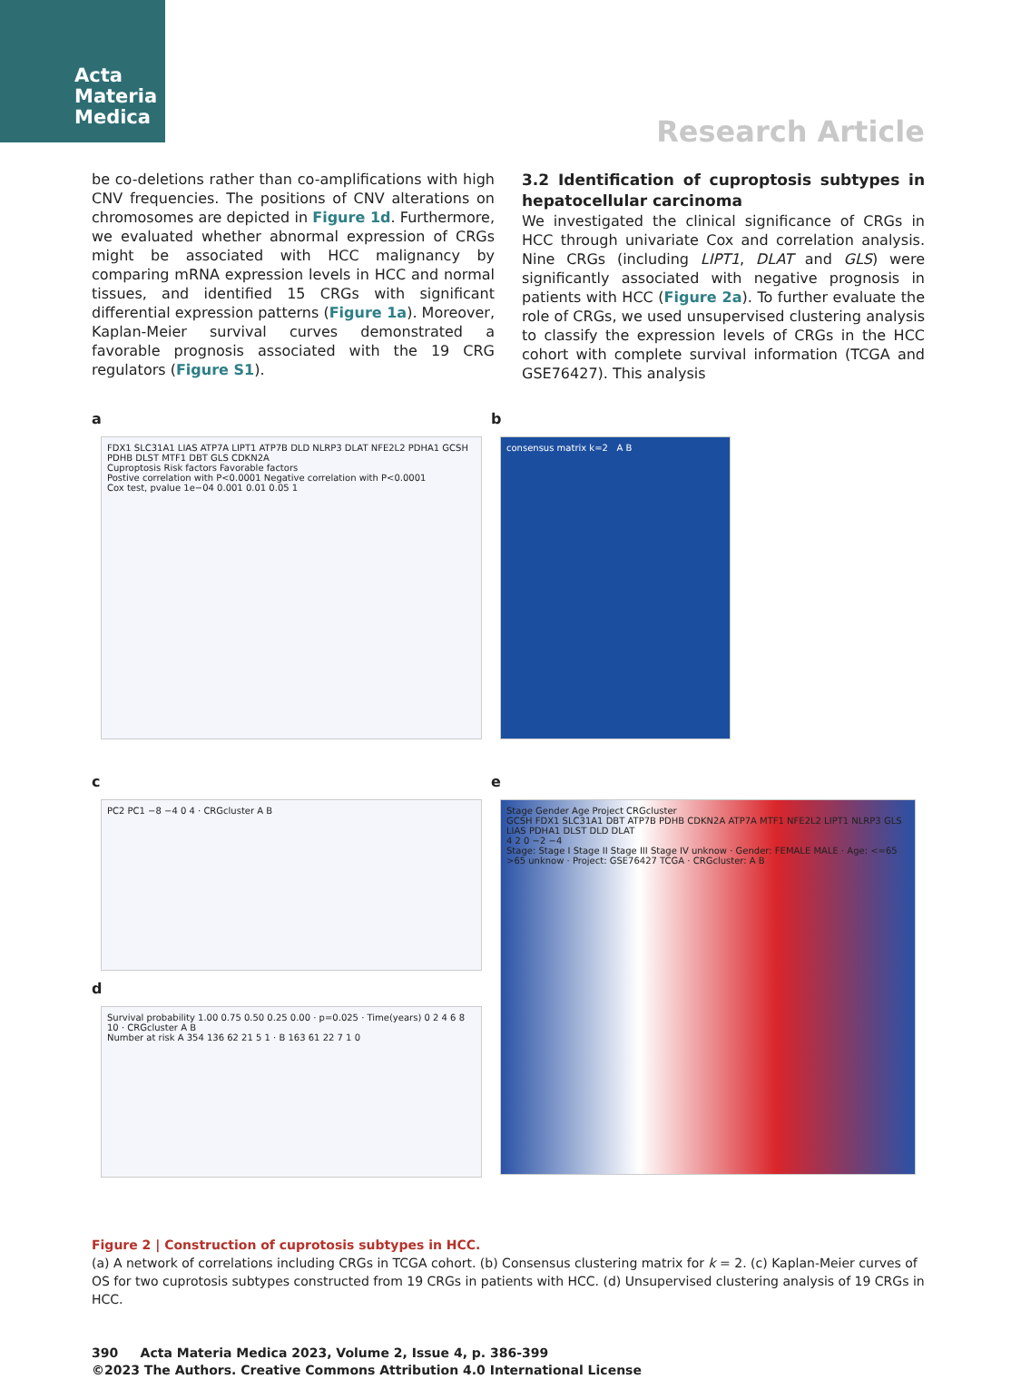Acta Materia Medica
Research Article
be co-deletions rather than co-amplifications with high CNV frequencies. The positions of CNV alterations on chromosomes are depicted in Figure 1d. Furthermore, we evaluated whether abnormal expression of CRGs might be associated with HCC malignancy by comparing mRNA expression levels in HCC and normal tissues, and identified 15 CRGs with significant differential expression patterns (Figure 1a). Moreover, Kaplan-Meier survival curves demonstrated a favorable prognosis associated with the 19 CRG regulators (Figure S1).
3.2 Identification of cuproptosis subtypes in hepatocellular carcinoma
We investigated the clinical significance of CRGs in HCC through univariate Cox and correlation analysis. Nine CRGs (including LIPT1, DLAT and GLS) were significantly associated with negative prognosis in patients with HCC (Figure 2a). To further evaluate the role of CRGs, we used unsupervised clustering analysis to classify the expression levels of CRGs in the HCC cohort with complete survival information (TCGA and GSE76427). This analysis
a
FDX1 SLC31A1 LIAS ATP7A LIPT1 ATP7B DLD NLRP3 DLAT NFE2L2 PDHA1 GCSH PDHB DLST MTF1 DBT GLS CDKN2A
Cuproptosis Risk factors Favorable factors
Postive correlation with P<0.0001 Negative correlation with P<0.0001
Cox test, pvalue 1e−04 0.001 0.01 0.05 1
b
consensus matrix k=2 A B
c
PC2 PC1 −8 −4 0 4 · CRGcluster A B
d
Survival probability 1.00 0.75 0.50 0.25 0.00 · p=0.025 · Time(years) 0 2 4 6 8 10 · CRGcluster A B
Number at risk A 354 136 62 21 5 1 · B 163 61 22 7 1 0
e
Stage Gender Age Project CRGcluster
GCSH FDX1 SLC31A1 DBT ATP7B PDHB CDKN2A ATP7A MTF1 NFE2L2 LIPT1 NLRP3 GLS LIAS PDHA1 DLST DLD DLAT
4 2 0 −2 −4
Stage: Stage I Stage II Stage III Stage IV unknow · Gender: FEMALE MALE · Age: <=65 >65 unknow · Project: GSE76427 TCGA · CRGcluster: A B
Figure 2 | Construction of cuprotosis subtypes in HCC.
(a) A network of correlations including CRGs in TCGA cohort. (b) Consensus clustering matrix for k = 2. (c) Kaplan-Meier curves of OS for two cuprotosis subtypes constructed from 19 CRGs in patients with HCC. (d) Unsupervised clustering analysis of 19 CRGs in HCC.
390 Acta Materia Medica 2023, Volume 2, Issue 4, p. 386-399
©2023 The Authors. Creative Commons Attribution 4.0 International License